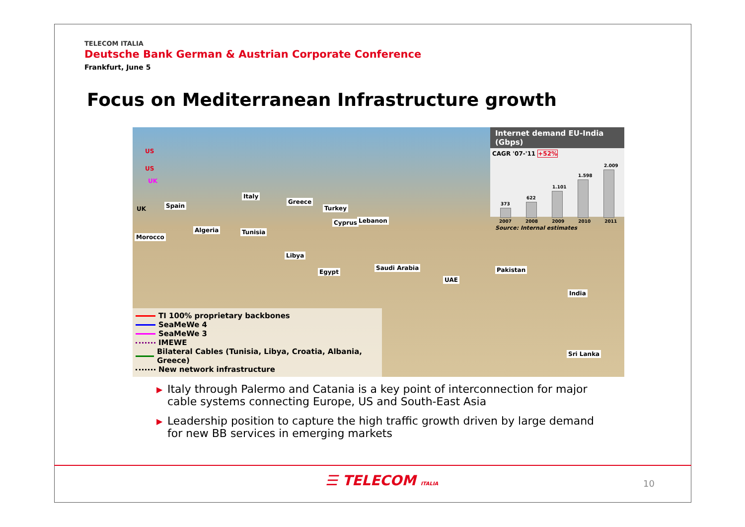TELECOM ITALIA
Deutsche Bank German & Austrian Corporate Conference
Frankfurt, June 5
Focus on Mediterranean Infrastructure growth
US
US
UK
UK Spain
Italy
Greece
Turkey
Cyprus Lebanon
Morocco
Algeria Tunisia
Libya
Egypt
Saudi Arabia
UAE
Pakistan
India
Sri Lanka
Internet demand EU-India (Gbps)
CAGR '07-'11 +52%
373
622
1.101
1.598
2.009
2007 2008 2009 2010 2011
Source: Internal estimates
TI 100% proprietary backbones
SeaMeWe 4
SeaMeWe 3
IMEWE
Bilateral Cables (Tunisia, Libya, Croatia, Albania, Greece)
New network infrastructure
▶ Italy through Palermo and Catania is a key point of interconnection for major cable systems connecting Europe, US and South-East Asia
▶ Leadership position to capture the high traffic growth driven by large demand for new BB services in emerging markets
☰ TELECOM ITALIA 10